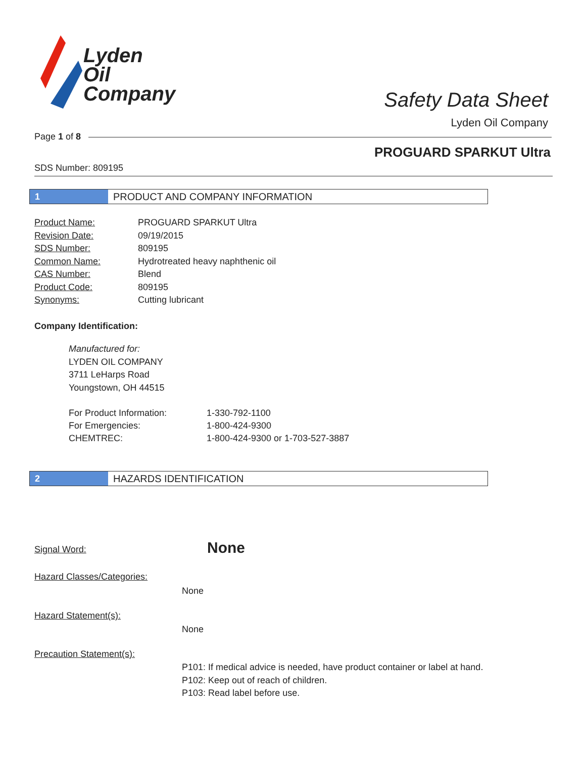Lyden
Oil
Company
Safety Data Sheet
Lyden Oil Company
Page 1 of 8
PROGUARD SPARKUT Ultra
SDS Number: 809195
1 PRODUCT AND COMPANY INFORMATION
| Product Name: | PROGUARD SPARKUT Ultra |
| Revision Date: | 09/19/2015 |
| SDS Number: | 809195 |
| Common Name: | Hydrotreated heavy naphthenic oil |
| CAS Number: | Blend |
| Product Code: | 809195 |
| Synonyms: | Cutting lubricant |
Company Identification:
Manufactured for:
LYDEN OIL COMPANY
3711 LeHarps Road
Youngstown, OH 44515
| For Product Information: | 1-330-792-1100 |
| For Emergencies: | 1-800-424-9300 |
| CHEMTREC: | 1-800-424-9300 or 1-703-527-3887 |
2 HAZARDS IDENTIFICATION
Signal Word: None
Hazard Classes/Categories:
None
Hazard Statement(s):
None
Precaution Statement(s):
P101: If medical advice is needed, have product container or label at hand.
P102: Keep out of reach of children.
P103: Read label before use.